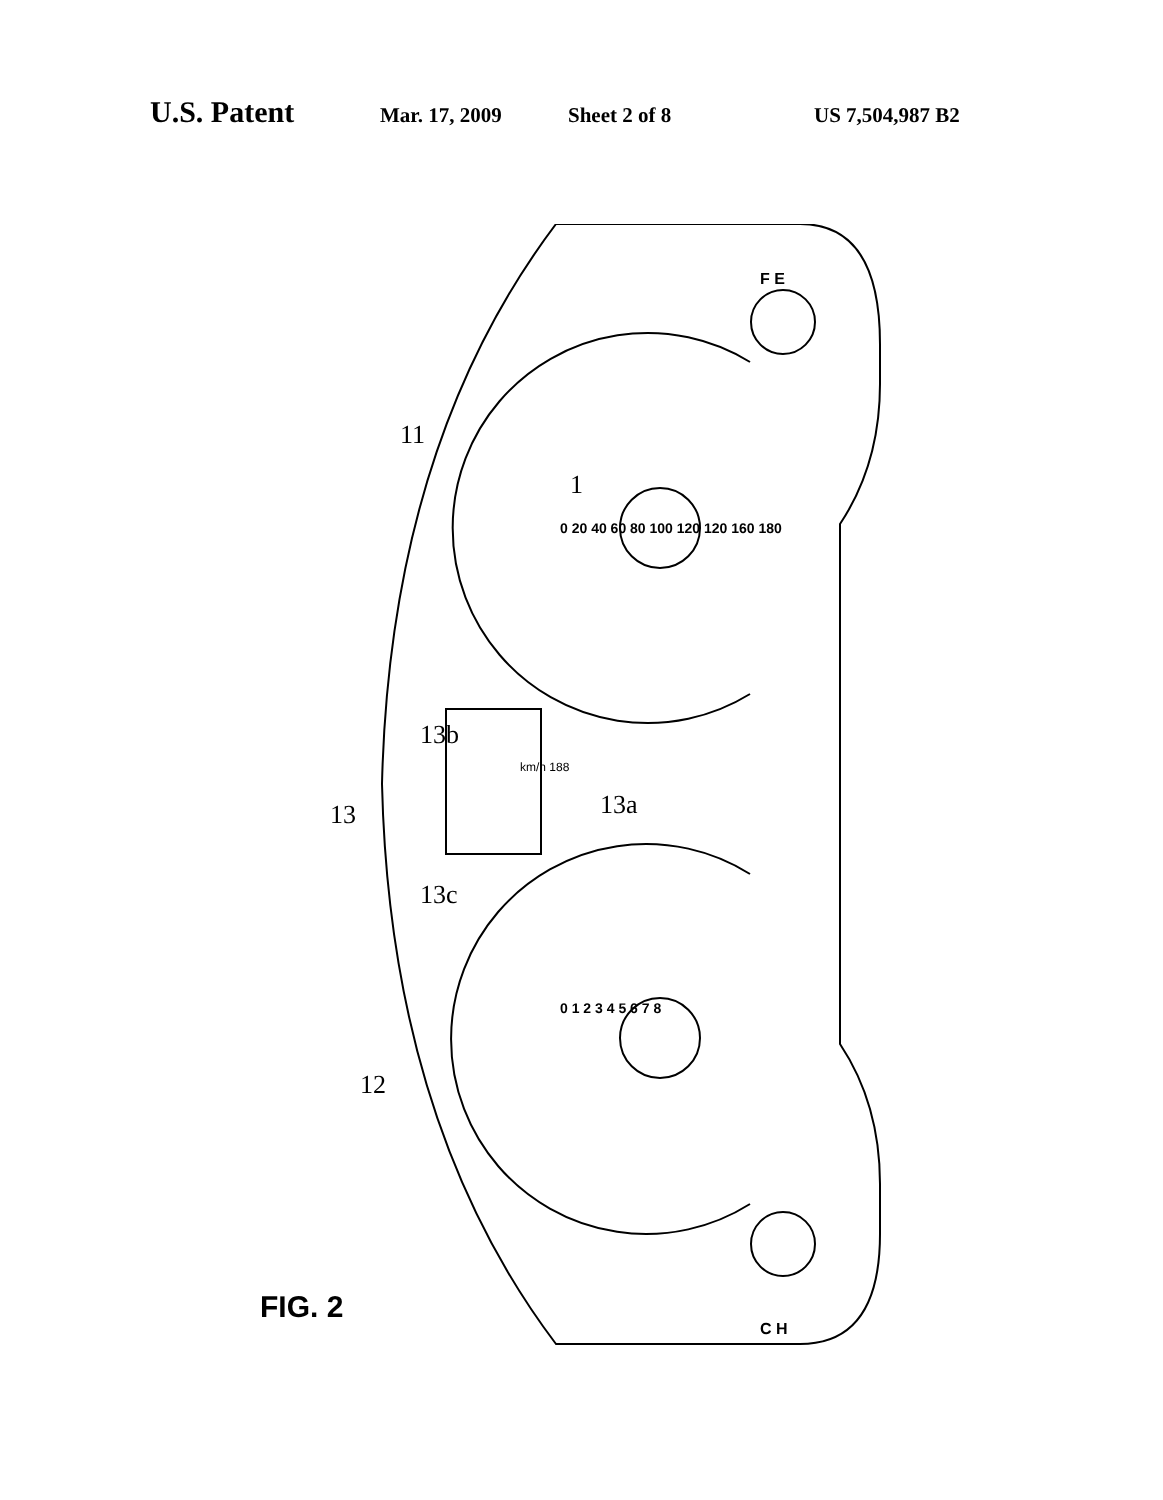U.S. Patent Mar. 17, 2009 Sheet 2 of 8 US 7,504,987 B2
FIG. 2
1
11
12
13 13a
13b
13c
km/h 188
0 20 40 60 80 100 120 120 160 180
0 1 2 3 4 5 6 7 8
F E
C H